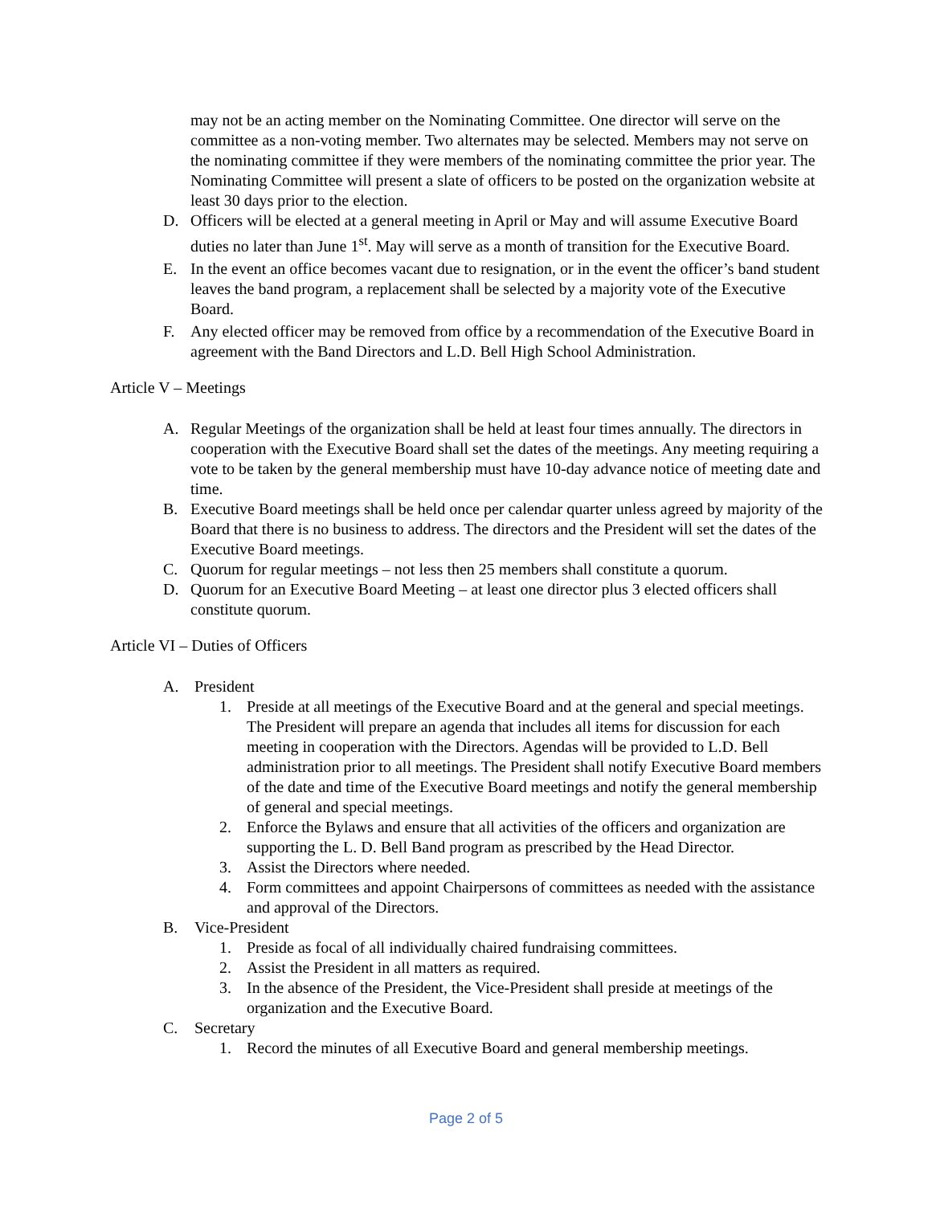may not be an acting member on the Nominating Committee. One director will serve on the committee as a non-voting member. Two alternates may be selected. Members may not serve on the nominating committee if they were members of the nominating committee the prior year. The Nominating Committee will present a slate of officers to be posted on the organization website at least 30 days prior to the election.
D. Officers will be elected at a general meeting in April or May and will assume Executive Board duties no later than June 1<sup>st</sup>. May will serve as a month of transition for the Executive Board.
E. In the event an office becomes vacant due to resignation, or in the event the officer’s band student leaves the band program, a replacement shall be selected by a majority vote of the Executive Board.
F. Any elected officer may be removed from office by a recommendation of the Executive Board in agreement with the Band Directors and L.D. Bell High School Administration.
Article V – Meetings
A. Regular Meetings of the organization shall be held at least four times annually. The directors in cooperation with the Executive Board shall set the dates of the meetings. Any meeting requiring a vote to be taken by the general membership must have 10-day advance notice of meeting date and time.
B. Executive Board meetings shall be held once per calendar quarter unless agreed by majority of the Board that there is no business to address. The directors and the President will set the dates of the Executive Board meetings.
C. Quorum for regular meetings – not less then 25 members shall constitute a quorum.
D. Quorum for an Executive Board Meeting – at least one director plus 3 elected officers shall constitute quorum.
Article VI – Duties of Officers
A. President
1. Preside at all meetings of the Executive Board and at the general and special meetings. The President will prepare an agenda that includes all items for discussion for each meeting in cooperation with the Directors. Agendas will be provided to L.D. Bell administration prior to all meetings. The President shall notify Executive Board members of the date and time of the Executive Board meetings and notify the general membership of general and special meetings.
2. Enforce the Bylaws and ensure that all activities of the officers and organization are supporting the L. D. Bell Band program as prescribed by the Head Director.
3. Assist the Directors where needed.
4. Form committees and appoint Chairpersons of committees as needed with the assistance and approval of the Directors.
B. Vice-President
1. Preside as focal of all individually chaired fundraising committees.
2. Assist the President in all matters as required.
3. In the absence of the President, the Vice-President shall preside at meetings of the organization and the Executive Board.
C. Secretary
1. Record the minutes of all Executive Board and general membership meetings.
Page 2 of 5